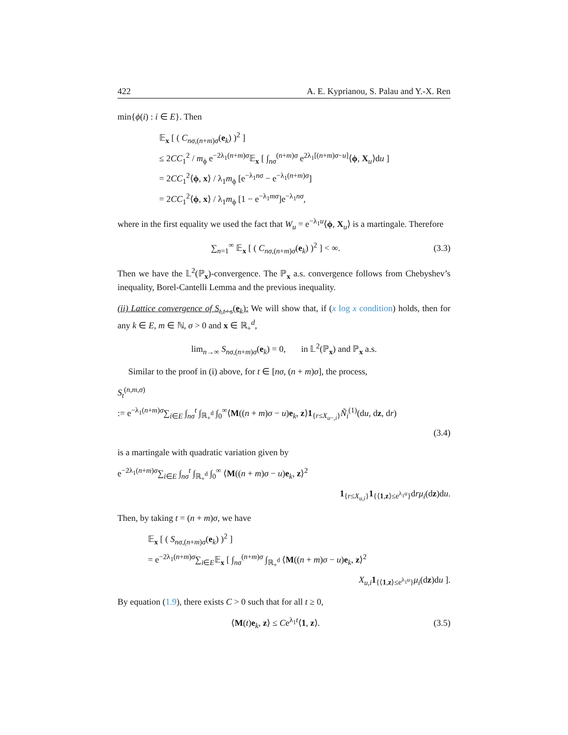422 A. E. Kyprianou, S. Palau and Y.-X. Ren
min{ϕ(i) : i ∈ E}. Then
𝔼<sub>x</sub> [ ( C<sub>nσ,(n+m)σ</sub>(e<sub>k</sub>) )<sup>2</sup> ]
≤ 2CC<sub>1</sub><sup>2</sup> / m<sub>ϕ</sub> e<sup>−2λ<sub>1</sub>(n+m)σ</sup>𝔼<sub>x</sub> [ ∫<sub>nσ</sub><sup>(n+m)σ</sup> e<sup>2λ<sub>1</sub>[(n+m)σ−u]</sup>⟨ϕ, X<sub>u</sub>⟩du ]
= 2CC<sub>1</sub><sup>2</sup>⟨ϕ, x⟩ / λ<sub>1</sub>m<sub>ϕ</sub> [e<sup>−λ<sub>1</sub>nσ</sup> − e<sup>−λ<sub>1</sub>(n+m)σ</sup>]
= 2CC<sub>1</sub><sup>2</sup>⟨ϕ, x⟩ / λ<sub>1</sub>m<sub>ϕ</sub> [1 − e<sup>−λ<sub>1</sub>mσ</sup>]e<sup>−λ<sub>1</sub>nσ</sup>,
where in the first equality we used the fact that W<sub>u</sub> = e<sup>−λ<sub>1</sub>u</sup>⟨ϕ, X<sub>u</sub>⟩ is a martingale. Therefore
∑<sub>n=1</sub><sup>∞</sup> 𝔼<sub>x</sub> [ ( C<sub>nσ,(n+m)σ</sub>(e<sub>k</sub>) )<sup>2</sup> ] < ∞. (3.3)
Then we have the 𝕃<sup>2</sup>(ℙ<sub>x</sub>)-convergence. The ℙ<sub>x</sub> a.s. convergence follows from Chebyshev’s inequality, Borel-Cantelli Lemma and the previous inequality.
(ii) Lattice convergence of S<sub>t,t+s</sub>(e<sub>k</sub>): We will show that, if (x log x condition) holds, then for any k ∈ E, m ∈ ℕ, σ > 0 and x ∈ ℝ<sub>+</sub><sup>d</sup>,
lim<sub>n→∞</sub> S<sub>nσ,(n+m)σ</sub>(e<sub>k</sub>) = 0, in 𝕃<sup>2</sup>(ℙ<sub>x</sub>) and ℙ<sub>x</sub> a.s.
Similar to the proof in (i) above, for t ∈ [nσ, (n + m)σ], the process,
S<sub>t</sub><sup>(n,m,σ)</sup>
:= e<sup>−λ<sub>1</sub>(n+m)σ</sup>∑<sub>i∈E</sub> ∫<sub>nσ</sub><sup>t</sup> ∫<sub>ℝ<sub>+</sub><sup>d</sup></sub> ∫<sub>0</sub><sup>∞</sup>⟨M((n + m)σ − u)e<sub>k</sub>, z⟩1<sub>{r≤X<sub>u−,i</sub>}</sub>Ñ<sub>i</sub><sup>(1)</sup>(du, dz, dr)
(3.4)
is a martingale with quadratic variation given by
e<sup>−2λ<sub>1</sub>(n+m)σ</sup>∑<sub>i∈E</sub> ∫<sub>nσ</sub><sup>t</sup> ∫<sub>ℝ<sub>+</sub><sup>d</sup></sub> ∫<sub>0</sub><sup>∞</sup> ⟨M((n + m)σ − u)e<sub>k</sub>, z⟩<sup>2</sup>
1<sub>{r≤X<sub>u,i</sub>}</sub>1<sub>{⟨1,z⟩≤e<sup>λ<sub>1</sub>u</sup>}</sub>drμ<sub>i</sub>(dz)du.
Then, by taking t = (n + m)σ, we have
𝔼<sub>x</sub> [ ( S<sub>nσ,(n+m)σ</sub>(e<sub>k</sub>) )<sup>2</sup> ]
= e<sup>−2λ<sub>1</sub>(n+m)σ</sup>∑<sub>i∈E</sub>𝔼<sub>x</sub> [ ∫<sub>nσ</sub><sup>(n+m)σ</sup> ∫<sub>ℝ<sub>+</sub><sup>d</sup></sub> ⟨M((n + m)σ − u)e<sub>k</sub>, z⟩<sup>2</sup>
X<sub>u,i</sub>1<sub>{⟨1,z⟩≤e<sup>λ<sub>1</sub>u</sup>}</sub>μ<sub>i</sub>(dz)du ].
By equation (1.9), there exists C > 0 such that for all t ≥ 0,
⟨M(t)e<sub>k</sub>, z⟩ ≤ Ce<sup>λ<sub>1</sub>t</sup>⟨1, z⟩. (3.5)